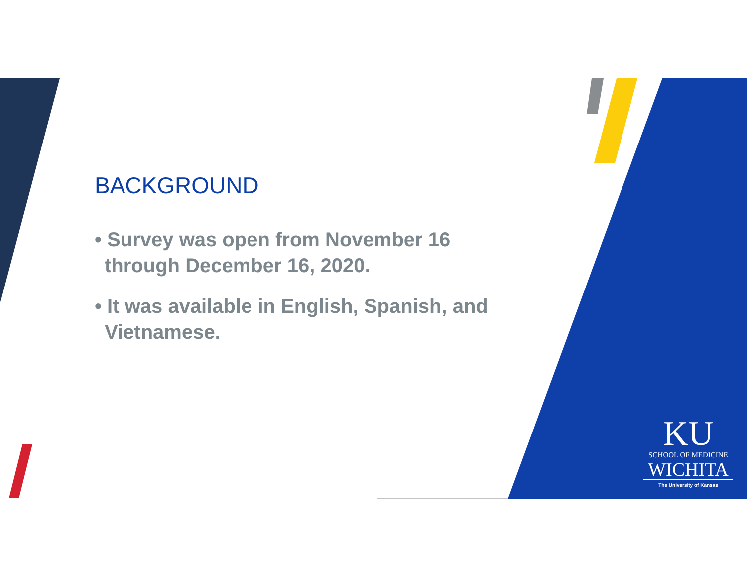BACKGROUND
• Survey was open from November 16 through December 16, 2020.
• It was available in English, Spanish, and Vietnamese.
KU
SCHOOL OF MEDICINE
WICHITA
The University of Kansas